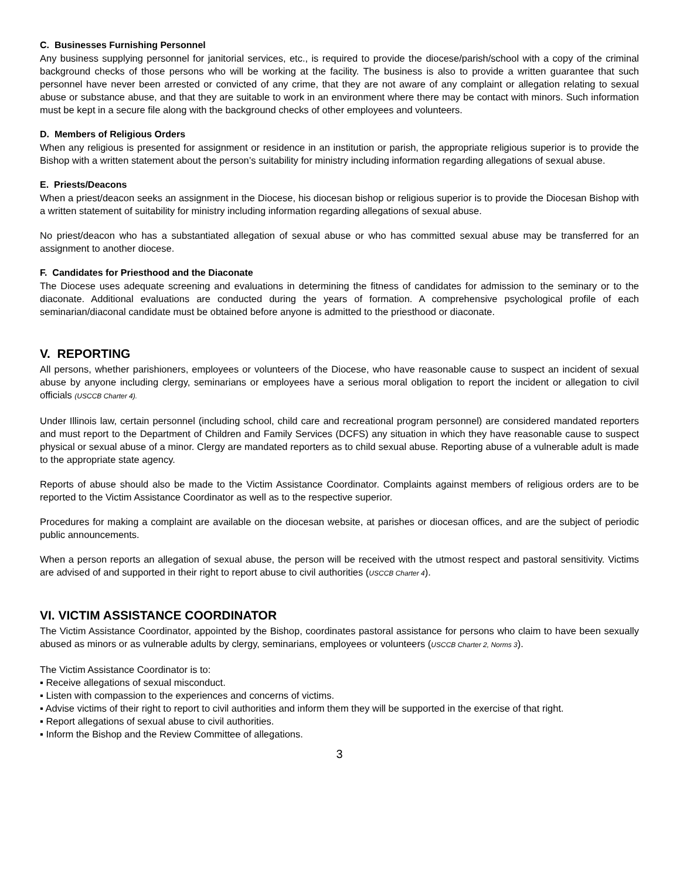C. Businesses Furnishing Personnel
Any business supplying personnel for janitorial services, etc., is required to provide the diocese/parish/school with a copy of the criminal background checks of those persons who will be working at the facility. The business is also to provide a written guarantee that such personnel have never been arrested or convicted of any crime, that they are not aware of any complaint or allegation relating to sexual abuse or substance abuse, and that they are suitable to work in an environment where there may be contact with minors. Such information must be kept in a secure file along with the background checks of other employees and volunteers.
D. Members of Religious Orders
When any religious is presented for assignment or residence in an institution or parish, the appropriate religious superior is to provide the Bishop with a written statement about the person’s suitability for ministry including information regarding allegations of sexual abuse.
E. Priests/Deacons
When a priest/deacon seeks an assignment in the Diocese, his diocesan bishop or religious superior is to provide the Diocesan Bishop with a written statement of suitability for ministry including information regarding allegations of sexual abuse.
No priest/deacon who has a substantiated allegation of sexual abuse or who has committed sexual abuse may be transferred for an assignment to another diocese.
F. Candidates for Priesthood and the Diaconate
The Diocese uses adequate screening and evaluations in determining the fitness of candidates for admission to the seminary or to the diaconate. Additional evaluations are conducted during the years of formation. A comprehensive psychological profile of each seminarian/diaconal candidate must be obtained before anyone is admitted to the priesthood or diaconate.
V. REPORTING
All persons, whether parishioners, employees or volunteers of the Diocese, who have reasonable cause to suspect an incident of sexual abuse by anyone including clergy, seminarians or employees have a serious moral obligation to report the incident or allegation to civil officials (USCCB Charter 4).
Under Illinois law, certain personnel (including school, child care and recreational program personnel) are considered mandated reporters and must report to the Department of Children and Family Services (DCFS) any situation in which they have reasonable cause to suspect physical or sexual abuse of a minor. Clergy are mandated reporters as to child sexual abuse. Reporting abuse of a vulnerable adult is made to the appropriate state agency.
Reports of abuse should also be made to the Victim Assistance Coordinator. Complaints against members of religious orders are to be reported to the Victim Assistance Coordinator as well as to the respective superior.
Procedures for making a complaint are available on the diocesan website, at parishes or diocesan offices, and are the subject of periodic public announcements.
When a person reports an allegation of sexual abuse, the person will be received with the utmost respect and pastoral sensitivity. Victims are advised of and supported in their right to report abuse to civil authorities (USCCB Charter 4).
VI. VICTIM ASSISTANCE COORDINATOR
The Victim Assistance Coordinator, appointed by the Bishop, coordinates pastoral assistance for persons who claim to have been sexually abused as minors or as vulnerable adults by clergy, seminarians, employees or volunteers (USCCB Charter 2, Norms 3).
The Victim Assistance Coordinator is to:
▪ Receive allegations of sexual misconduct.
▪ Listen with compassion to the experiences and concerns of victims.
▪ Advise victims of their right to report to civil authorities and inform them they will be supported in the exercise of that right.
▪ Report allegations of sexual abuse to civil authorities.
▪ Inform the Bishop and the Review Committee of allegations.
3